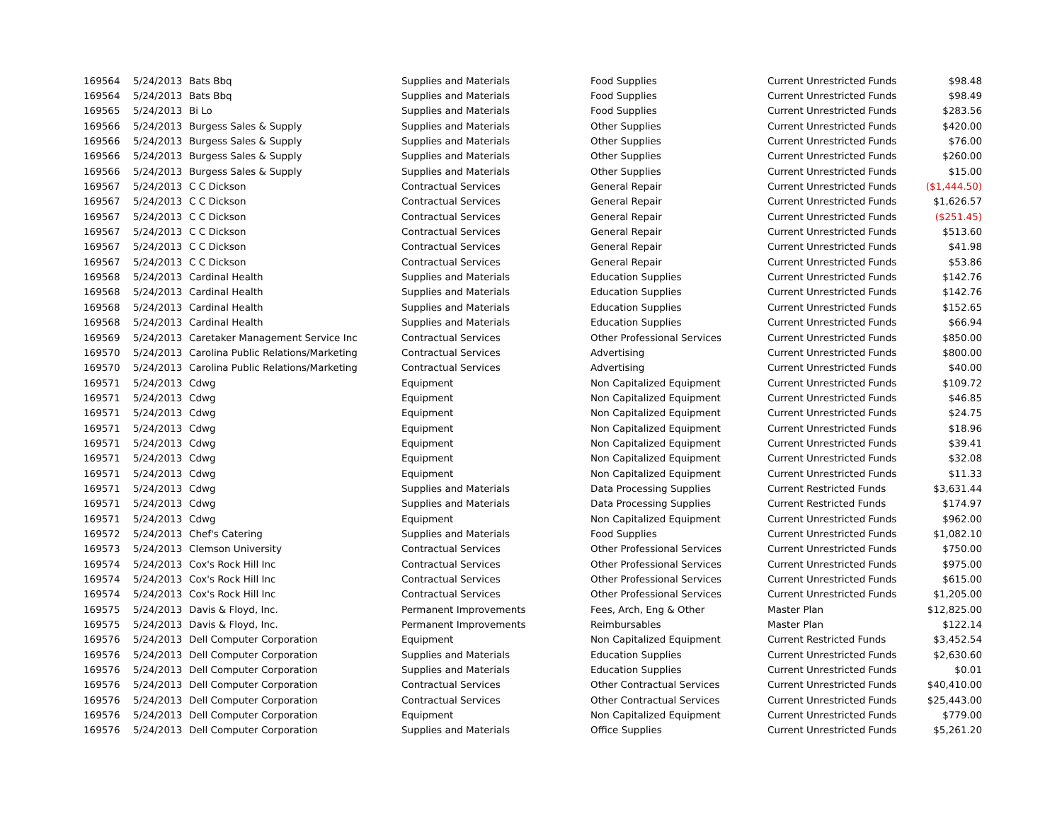| 169564 | 5/24/2013 | Bats Bbq | Supplies and Materials | Food Supplies | Current Unrestricted Funds | $98.48 |
| 169564 | 5/24/2013 | Bats Bbq | Supplies and Materials | Food Supplies | Current Unrestricted Funds | $98.49 |
| 169565 | 5/24/2013 | Bi Lo | Supplies and Materials | Food Supplies | Current Unrestricted Funds | $283.56 |
| 169566 | 5/24/2013 | Burgess Sales & Supply | Supplies and Materials | Other Supplies | Current Unrestricted Funds | $420.00 |
| 169566 | 5/24/2013 | Burgess Sales & Supply | Supplies and Materials | Other Supplies | Current Unrestricted Funds | $76.00 |
| 169566 | 5/24/2013 | Burgess Sales & Supply | Supplies and Materials | Other Supplies | Current Unrestricted Funds | $260.00 |
| 169566 | 5/24/2013 | Burgess Sales & Supply | Supplies and Materials | Other Supplies | Current Unrestricted Funds | $15.00 |
| 169567 | 5/24/2013 | C C Dickson | Contractual Services | General Repair | Current Unrestricted Funds | ($1,444.50) |
| 169567 | 5/24/2013 | C C Dickson | Contractual Services | General Repair | Current Unrestricted Funds | $1,626.57 |
| 169567 | 5/24/2013 | C C Dickson | Contractual Services | General Repair | Current Unrestricted Funds | ($251.45) |
| 169567 | 5/24/2013 | C C Dickson | Contractual Services | General Repair | Current Unrestricted Funds | $513.60 |
| 169567 | 5/24/2013 | C C Dickson | Contractual Services | General Repair | Current Unrestricted Funds | $41.98 |
| 169567 | 5/24/2013 | C C Dickson | Contractual Services | General Repair | Current Unrestricted Funds | $53.86 |
| 169568 | 5/24/2013 | Cardinal Health | Supplies and Materials | Education Supplies | Current Unrestricted Funds | $142.76 |
| 169568 | 5/24/2013 | Cardinal Health | Supplies and Materials | Education Supplies | Current Unrestricted Funds | $142.76 |
| 169568 | 5/24/2013 | Cardinal Health | Supplies and Materials | Education Supplies | Current Unrestricted Funds | $152.65 |
| 169568 | 5/24/2013 | Cardinal Health | Supplies and Materials | Education Supplies | Current Unrestricted Funds | $66.94 |
| 169569 | 5/24/2013 | Caretaker Management Service Inc | Contractual Services | Other Professional Services | Current Unrestricted Funds | $850.00 |
| 169570 | 5/24/2013 | Carolina Public Relations/Marketing | Contractual Services | Advertising | Current Unrestricted Funds | $800.00 |
| 169570 | 5/24/2013 | Carolina Public Relations/Marketing | Contractual Services | Advertising | Current Unrestricted Funds | $40.00 |
| 169571 | 5/24/2013 | Cdwg | Equipment | Non Capitalized Equipment | Current Unrestricted Funds | $109.72 |
| 169571 | 5/24/2013 | Cdwg | Equipment | Non Capitalized Equipment | Current Unrestricted Funds | $46.85 |
| 169571 | 5/24/2013 | Cdwg | Equipment | Non Capitalized Equipment | Current Unrestricted Funds | $24.75 |
| 169571 | 5/24/2013 | Cdwg | Equipment | Non Capitalized Equipment | Current Unrestricted Funds | $18.96 |
| 169571 | 5/24/2013 | Cdwg | Equipment | Non Capitalized Equipment | Current Unrestricted Funds | $39.41 |
| 169571 | 5/24/2013 | Cdwg | Equipment | Non Capitalized Equipment | Current Unrestricted Funds | $32.08 |
| 169571 | 5/24/2013 | Cdwg | Equipment | Non Capitalized Equipment | Current Unrestricted Funds | $11.33 |
| 169571 | 5/24/2013 | Cdwg | Supplies and Materials | Data Processing Supplies | Current Restricted Funds | $3,631.44 |
| 169571 | 5/24/2013 | Cdwg | Supplies and Materials | Data Processing Supplies | Current Restricted Funds | $174.97 |
| 169571 | 5/24/2013 | Cdwg | Equipment | Non Capitalized Equipment | Current Unrestricted Funds | $962.00 |
| 169572 | 5/24/2013 | Chef's Catering | Supplies and Materials | Food Supplies | Current Unrestricted Funds | $1,082.10 |
| 169573 | 5/24/2013 | Clemson University | Contractual Services | Other Professional Services | Current Unrestricted Funds | $750.00 |
| 169574 | 5/24/2013 | Cox's Rock Hill Inc | Contractual Services | Other Professional Services | Current Unrestricted Funds | $975.00 |
| 169574 | 5/24/2013 | Cox's Rock Hill Inc | Contractual Services | Other Professional Services | Current Unrestricted Funds | $615.00 |
| 169574 | 5/24/2013 | Cox's Rock Hill Inc | Contractual Services | Other Professional Services | Current Unrestricted Funds | $1,205.00 |
| 169575 | 5/24/2013 | Davis & Floyd, Inc. | Permanent Improvements | Fees, Arch, Eng & Other | Master Plan | $12,825.00 |
| 169575 | 5/24/2013 | Davis & Floyd, Inc. | Permanent Improvements | Reimbursables | Master Plan | $122.14 |
| 169576 | 5/24/2013 | Dell Computer Corporation | Equipment | Non Capitalized Equipment | Current Restricted Funds | $3,452.54 |
| 169576 | 5/24/2013 | Dell Computer Corporation | Supplies and Materials | Education Supplies | Current Unrestricted Funds | $2,630.60 |
| 169576 | 5/24/2013 | Dell Computer Corporation | Supplies and Materials | Education Supplies | Current Unrestricted Funds | $0.01 |
| 169576 | 5/24/2013 | Dell Computer Corporation | Contractual Services | Other Contractual Services | Current Unrestricted Funds | $40,410.00 |
| 169576 | 5/24/2013 | Dell Computer Corporation | Contractual Services | Other Contractual Services | Current Unrestricted Funds | $25,443.00 |
| 169576 | 5/24/2013 | Dell Computer Corporation | Equipment | Non Capitalized Equipment | Current Unrestricted Funds | $779.00 |
| 169576 | 5/24/2013 | Dell Computer Corporation | Supplies and Materials | Office Supplies | Current Unrestricted Funds | $5,261.20 |